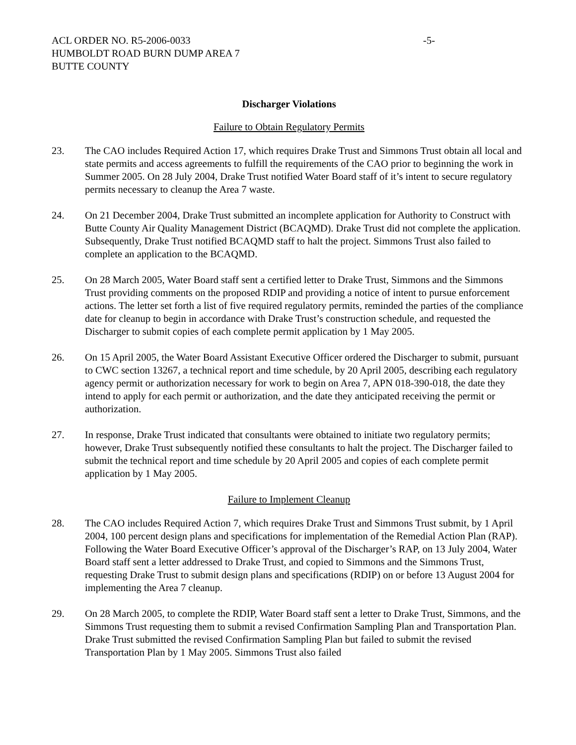ACL ORDER NO. R5-2006-0033 -5-
HUMBOLDT ROAD BURN DUMP AREA 7
BUTTE COUNTY
Discharger Violations
Failure to Obtain Regulatory Permits
23. The CAO includes Required Action 17, which requires Drake Trust and Simmons Trust obtain all local and state permits and access agreements to fulfill the requirements of the CAO prior to beginning the work in Summer 2005. On 28 July 2004, Drake Trust notified Water Board staff of it’s intent to secure regulatory permits necessary to cleanup the Area 7 waste.
24. On 21 December 2004, Drake Trust submitted an incomplete application for Authority to Construct with Butte County Air Quality Management District (BCAQMD). Drake Trust did not complete the application. Subsequently, Drake Trust notified BCAQMD staff to halt the project. Simmons Trust also failed to complete an application to the BCAQMD.
25. On 28 March 2005, Water Board staff sent a certified letter to Drake Trust, Simmons and the Simmons Trust providing comments on the proposed RDIP and providing a notice of intent to pursue enforcement actions. The letter set forth a list of five required regulatory permits, reminded the parties of the compliance date for cleanup to begin in accordance with Drake Trust’s construction schedule, and requested the Discharger to submit copies of each complete permit application by 1 May 2005.
26. On 15 April 2005, the Water Board Assistant Executive Officer ordered the Discharger to submit, pursuant to CWC section 13267, a technical report and time schedule, by 20 April 2005, describing each regulatory agency permit or authorization necessary for work to begin on Area 7, APN 018-390-018, the date they intend to apply for each permit or authorization, and the date they anticipated receiving the permit or authorization.
27. In response, Drake Trust indicated that consultants were obtained to initiate two regulatory permits; however, Drake Trust subsequently notified these consultants to halt the project. The Discharger failed to submit the technical report and time schedule by 20 April 2005 and copies of each complete permit application by 1 May 2005.
Failure to Implement Cleanup
28. The CAO includes Required Action 7, which requires Drake Trust and Simmons Trust submit, by 1 April 2004, 100 percent design plans and specifications for implementation of the Remedial Action Plan (RAP). Following the Water Board Executive Officer’s approval of the Discharger’s RAP, on 13 July 2004, Water Board staff sent a letter addressed to Drake Trust, and copied to Simmons and the Simmons Trust, requesting Drake Trust to submit design plans and specifications (RDIP) on or before 13 August 2004 for implementing the Area 7 cleanup.
29. On 28 March 2005, to complete the RDIP, Water Board staff sent a letter to Drake Trust, Simmons, and the Simmons Trust requesting them to submit a revised Confirmation Sampling Plan and Transportation Plan. Drake Trust submitted the revised Confirmation Sampling Plan but failed to submit the revised Transportation Plan by 1 May 2005. Simmons Trust also failed